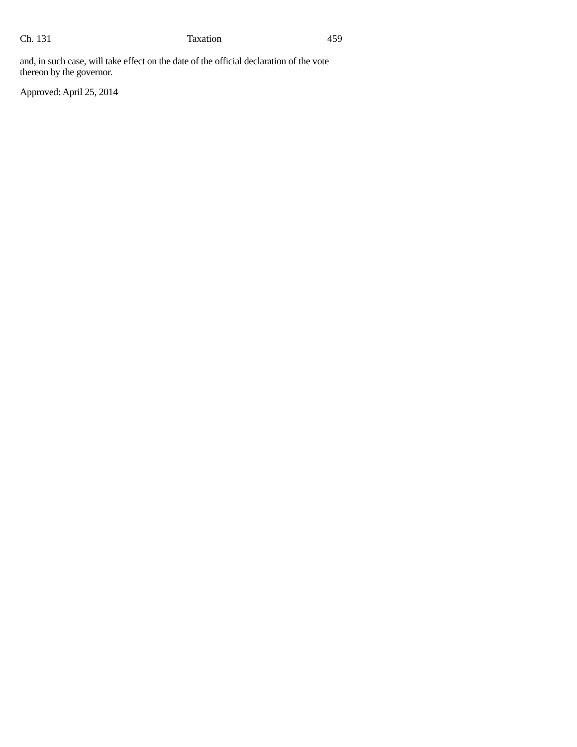Ch. 131 Taxation 459
and, in such case, will take effect on the date of the official declaration of the vote thereon by the governor.
Approved: April 25, 2014